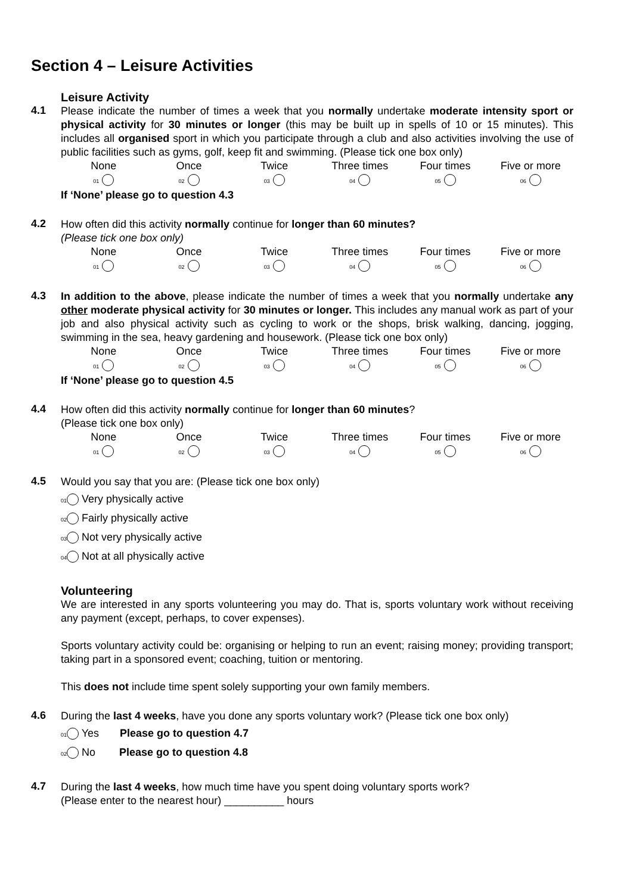Section 4 – Leisure Activities
Leisure Activity
4.1
Please indicate the number of times a week that you normally undertake moderate intensity sport or physical activity for 30 minutes or longer (this may be built up in spells of 10 or 15 minutes). This includes all organised sport in which you participate through a club and also activities involving the use of public facilities such as gyms, golf, keep fit and swimming. (Please tick one box only)
None Once Twice Three times Four times Five or more 01 02 03 04 05 06
If ‘None’ please go to question 4.3
4.2
How often did this activity normally continue for longer than 60 minutes?
(Please tick one box only)
None Once Twice Three times Four times Five or more 01 02 03 04 05 06
4.3
In addition to the above, please indicate the number of times a week that you normally undertake any other moderate physical activity for 30 minutes or longer. This includes any manual work as part of your job and also physical activity such as cycling to work or the shops, brisk walking, dancing, jogging, swimming in the sea, heavy gardening and housework. (Please tick one box only)
None Once Twice Three times Four times Five or more 01 02 03 04 05 06
If ‘None’ please go to question 4.5
4.4
How often did this activity normally continue for longer than 60 minutes?
(Please tick one box only)
None Once Twice Three times Four times Five or more 01 02 03 04 05 06
4.5
Would you say that you are: (Please tick one box only)
01 Very physically active
02 Fairly physically active
03 Not very physically active
04 Not at all physically active
Volunteering
We are interested in any sports volunteering you may do. That is, sports voluntary work without receiving any payment (except, perhaps, to cover expenses).
Sports voluntary activity could be: organising or helping to run an event; raising money; providing transport; taking part in a sponsored event; coaching, tuition or mentoring.
This does not include time spent solely supporting your own family members.
4.6
During the last 4 weeks, have you done any sports voluntary work? (Please tick one box only)
01 Yes Please go to question 4.7
02 No Please go to question 4.8
4.7
During the last 4 weeks, how much time have you spent doing voluntary sports work?
(Please enter to the nearest hour) __________ hours